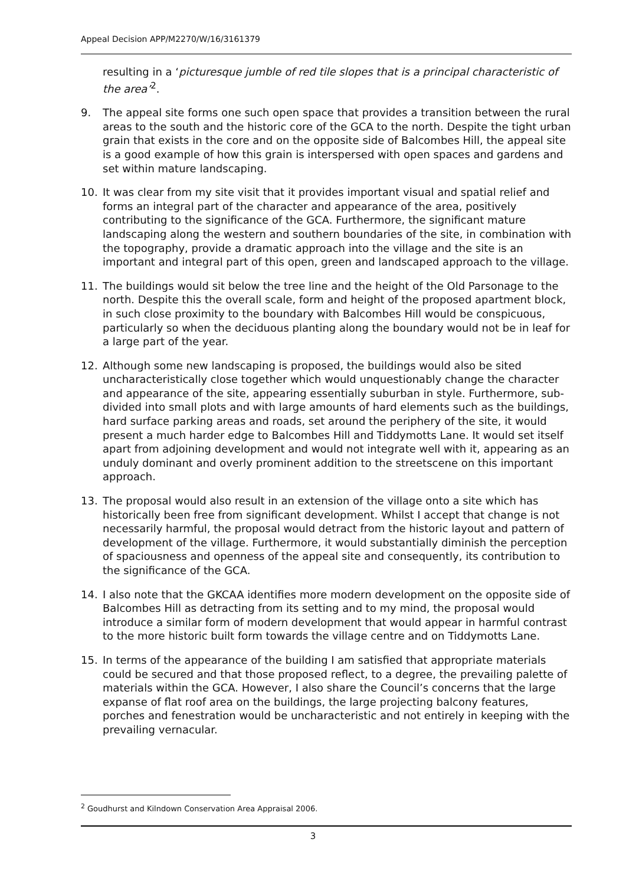Appeal Decision APP/M2270/W/16/3161379
resulting in a ‘picturesque jumble of red tile slopes that is a principal characteristic of the area’<sup>2</sup>.
9. The appeal site forms one such open space that provides a transition between the rural areas to the south and the historic core of the GCA to the north. Despite the tight urban grain that exists in the core and on the opposite side of Balcombes Hill, the appeal site is a good example of how this grain is interspersed with open spaces and gardens and set within mature landscaping.
10. It was clear from my site visit that it provides important visual and spatial relief and forms an integral part of the character and appearance of the area, positively contributing to the significance of the GCA. Furthermore, the significant mature landscaping along the western and southern boundaries of the site, in combination with the topography, provide a dramatic approach into the village and the site is an important and integral part of this open, green and landscaped approach to the village.
11. The buildings would sit below the tree line and the height of the Old Parsonage to the north. Despite this the overall scale, form and height of the proposed apartment block, in such close proximity to the boundary with Balcombes Hill would be conspicuous, particularly so when the deciduous planting along the boundary would not be in leaf for a large part of the year.
12. Although some new landscaping is proposed, the buildings would also be sited uncharacteristically close together which would unquestionably change the character and appearance of the site, appearing essentially suburban in style. Furthermore, sub-divided into small plots and with large amounts of hard elements such as the buildings, hard surface parking areas and roads, set around the periphery of the site, it would present a much harder edge to Balcombes Hill and Tiddymotts Lane. It would set itself apart from adjoining development and would not integrate well with it, appearing as an unduly dominant and overly prominent addition to the streetscene on this important approach.
13. The proposal would also result in an extension of the village onto a site which has historically been free from significant development. Whilst I accept that change is not necessarily harmful, the proposal would detract from the historic layout and pattern of development of the village. Furthermore, it would substantially diminish the perception of spaciousness and openness of the appeal site and consequently, its contribution to the significance of the GCA.
14. I also note that the GKCAA identifies more modern development on the opposite side of Balcombes Hill as detracting from its setting and to my mind, the proposal would introduce a similar form of modern development that would appear in harmful contrast to the more historic built form towards the village centre and on Tiddymotts Lane.
15. In terms of the appearance of the building I am satisfied that appropriate materials could be secured and that those proposed reflect, to a degree, the prevailing palette of materials within the GCA. However, I also share the Council’s concerns that the large expanse of flat roof area on the buildings, the large projecting balcony features, porches and fenestration would be uncharacteristic and not entirely in keeping with the prevailing vernacular.
<sup>2</sup> Goudhurst and Kilndown Conservation Area Appraisal 2006.
3